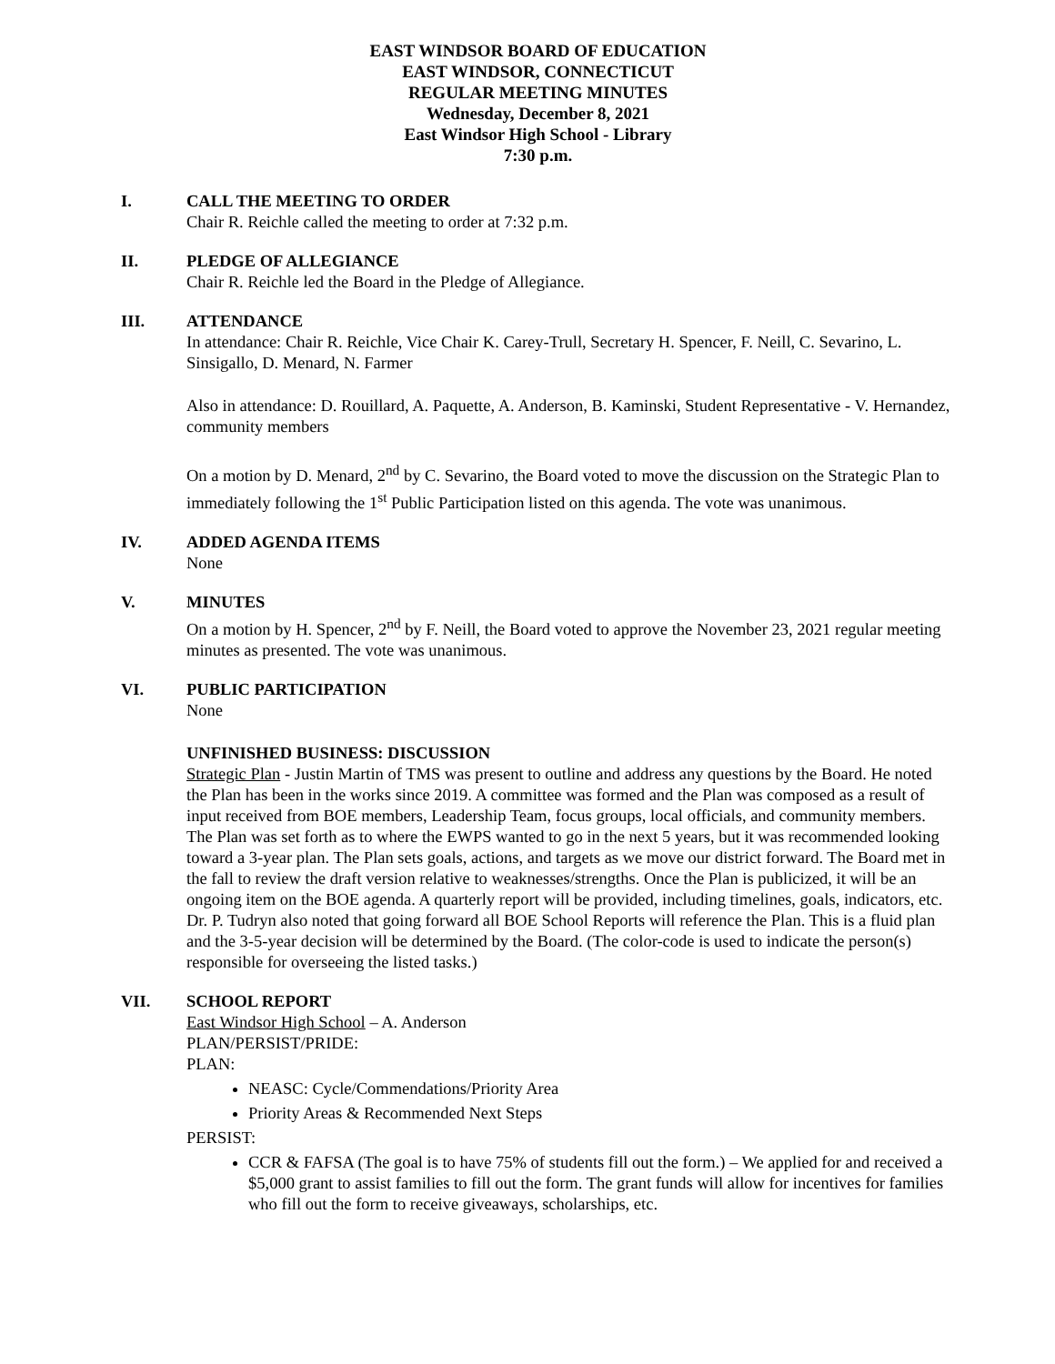EAST WINDSOR BOARD OF EDUCATION
EAST WINDSOR, CONNECTICUT
REGULAR MEETING MINUTES
Wednesday, December 8, 2021
East Windsor High School - Library
7:30 p.m.
I. CALL THE MEETING TO ORDER
Chair R. Reichle called the meeting to order at 7:32 p.m.
II. PLEDGE OF ALLEGIANCE
Chair R. Reichle led the Board in the Pledge of Allegiance.
III. ATTENDANCE
In attendance: Chair R. Reichle, Vice Chair K. Carey-Trull, Secretary H. Spencer, F. Neill, C. Sevarino, L. Sinsigallo, D. Menard, N. Farmer
Also in attendance: D. Rouillard, A. Paquette, A. Anderson, B. Kaminski, Student Representative - V. Hernandez, community members
On a motion by D. Menard, 2<sup>nd</sup> by C. Sevarino, the Board voted to move the discussion on the Strategic Plan to immediately following the 1<sup>st</sup> Public Participation listed on this agenda. The vote was unanimous.
IV. ADDED AGENDA ITEMS
None
V. MINUTES
On a motion by H. Spencer, 2<sup>nd</sup> by F. Neill, the Board voted to approve the November 23, 2021 regular meeting minutes as presented. The vote was unanimous.
VI. PUBLIC PARTICIPATION
None
UNFINISHED BUSINESS: DISCUSSION
Strategic Plan - Justin Martin of TMS was present to outline and address any questions by the Board. He noted the Plan has been in the works since 2019. A committee was formed and the Plan was composed as a result of input received from BOE members, Leadership Team, focus groups, local officials, and community members. The Plan was set forth as to where the EWPS wanted to go in the next 5 years, but it was recommended looking toward a 3-year plan. The Plan sets goals, actions, and targets as we move our district forward. The Board met in the fall to review the draft version relative to weaknesses/strengths. Once the Plan is publicized, it will be an ongoing item on the BOE agenda. A quarterly report will be provided, including timelines, goals, indicators, etc. Dr. P. Tudryn also noted that going forward all BOE School Reports will reference the Plan. This is a fluid plan and the 3-5-year decision will be determined by the Board. (The color-code is used to indicate the person(s) responsible for overseeing the listed tasks.)
VII. SCHOOL REPORT
East Windsor High School – A. Anderson
PLAN/PERSIST/PRIDE:
PLAN:
NEASC: Cycle/Commendations/Priority Area
Priority Areas & Recommended Next Steps
PERSIST:
CCR & FAFSA (The goal is to have 75% of students fill out the form.) – We applied for and received a $5,000 grant to assist families to fill out the form. The grant funds will allow for incentives for families who fill out the form to receive giveaways, scholarships, etc.